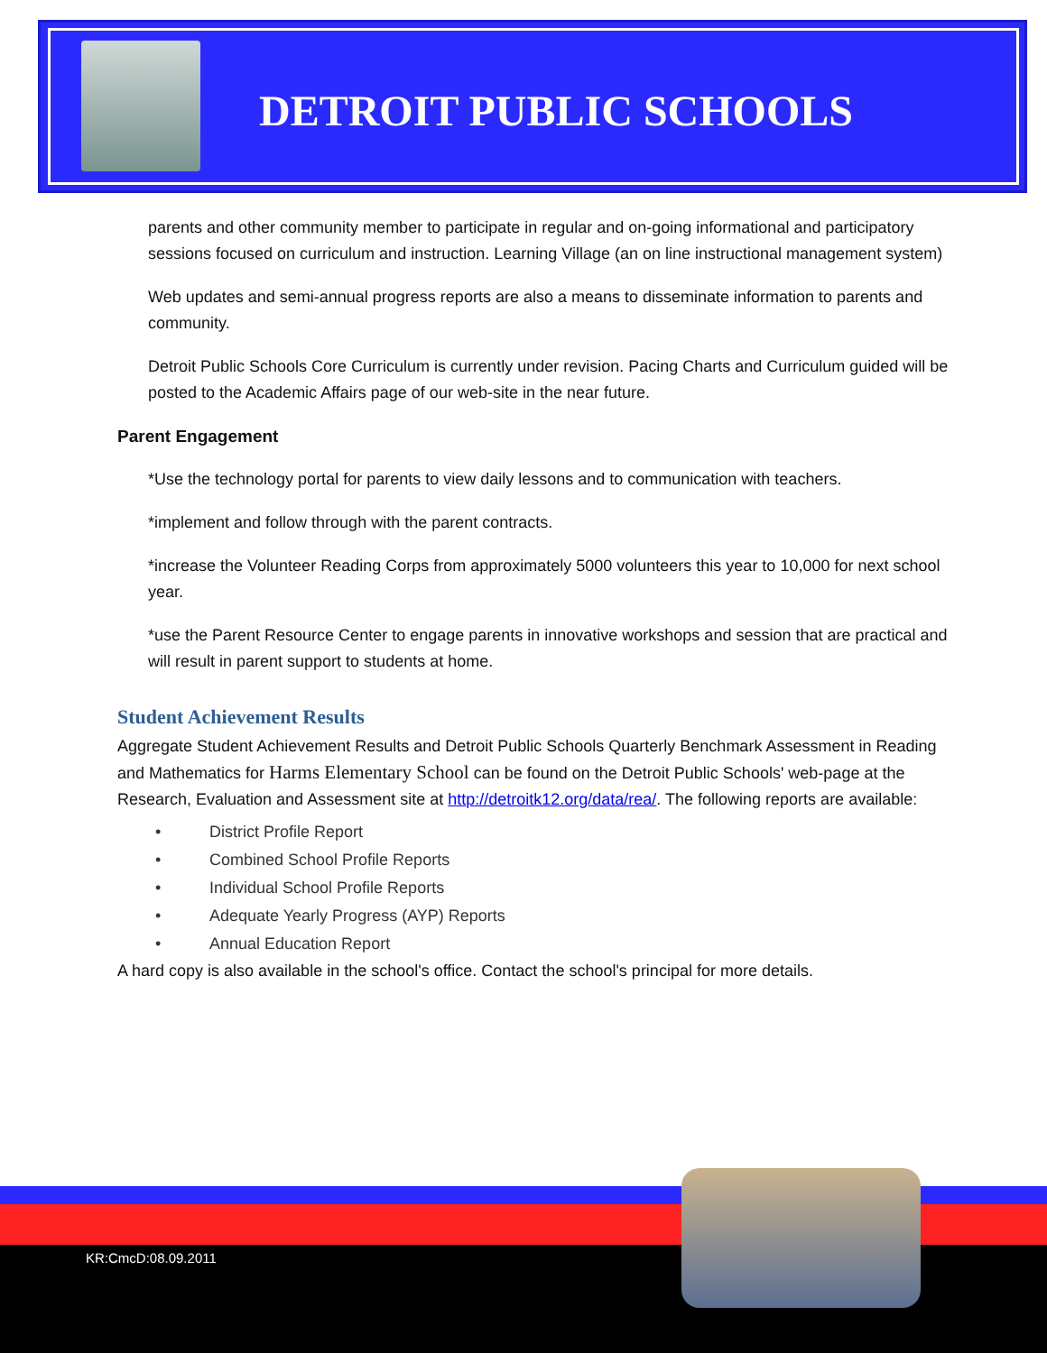DETROIT PUBLIC SCHOOLS
parents and other community member to participate in regular and on-going informational and participatory sessions focused on curriculum and instruction. Learning Village (an on line instructional management system)
Web updates and semi-annual progress reports are also a means to disseminate information to parents and community.
Detroit Public Schools Core Curriculum is currently under revision. Pacing Charts and Curriculum guided will be posted to the Academic Affairs page of our web-site in the near future.
Parent Engagement
*Use the technology portal for parents to view daily lessons and to communication with teachers.
*implement and follow through with the parent contracts.
*increase the Volunteer Reading Corps from approximately 5000 volunteers this year to 10,000 for next school year.
*use the Parent Resource Center to engage parents in innovative workshops and session that are practical and will result in parent support to students at home.
Student Achievement Results
Aggregate Student Achievement Results and Detroit Public Schools Quarterly Benchmark Assessment in Reading and Mathematics for Harms Elementary School can be found on the Detroit Public Schools' web-page at the Research, Evaluation and Assessment site at http://detroitk12.org/data/rea/. The following reports are available:
• District Profile Report
• Combined School Profile Reports
• Individual School Profile Reports
• Adequate Yearly Progress (AYP) Reports
• Annual Education Report
A hard copy is also available in the school's office. Contact the school's principal for more details.
KR:CmcD:08.09.2011